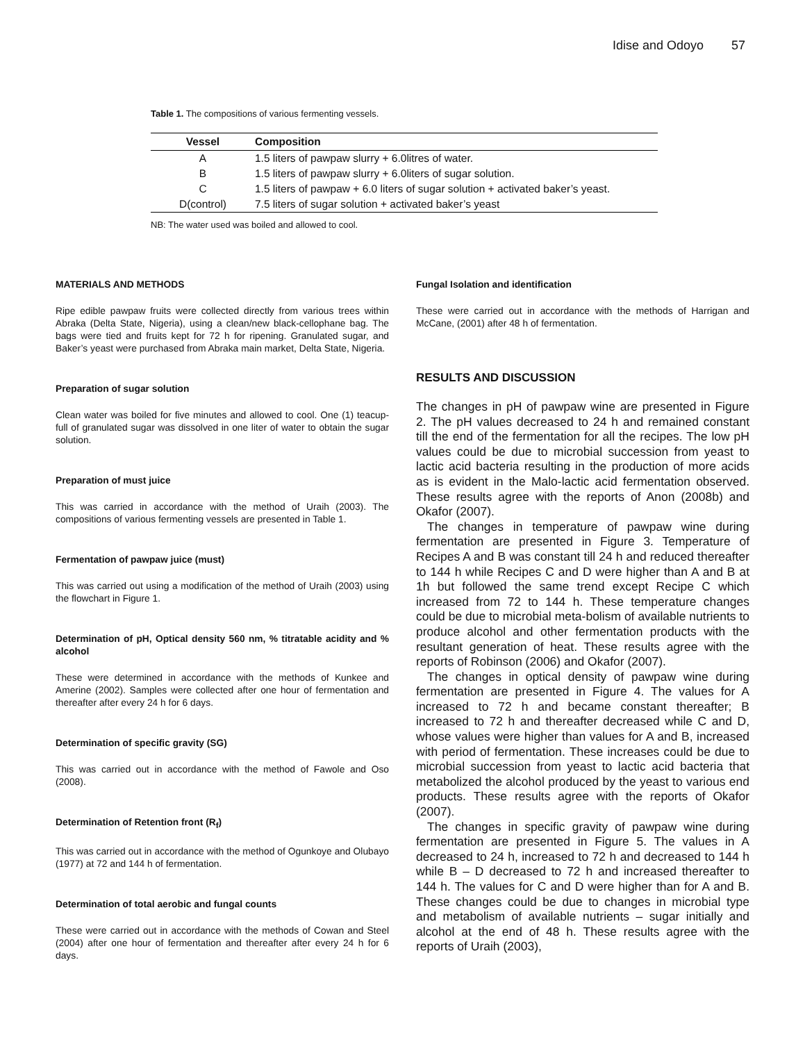Idise and Odoyo 57
Table 1. The compositions of various fermenting vessels.
| Vessel | Composition |
| --- | --- |
| A | 1.5 liters of pawpaw slurry + 6.0litres of water. |
| B | 1.5 liters of pawpaw slurry + 6.0liters of sugar solution. |
| C | 1.5 liters of pawpaw + 6.0 liters of sugar solution + activated baker’s yeast. |
| D(control) | 7.5 liters of sugar solution + activated baker’s yeast |
NB: The water used was boiled and allowed to cool.
MATERIALS AND METHODS
Ripe edible pawpaw fruits were collected directly from various trees within Abraka (Delta State, Nigeria), using a clean/new black-cellophane bag. The bags were tied and fruits kept for 72 h for ripening. Granulated sugar, and Baker’s yeast were purchased from Abraka main market, Delta State, Nigeria.
Preparation of sugar solution
Clean water was boiled for five minutes and allowed to cool. One (1) teacup-full of granulated sugar was dissolved in one liter of water to obtain the sugar solution.
Preparation of must juice
This was carried in accordance with the method of Uraih (2003). The compositions of various fermenting vessels are presented in Table 1.
Fermentation of pawpaw juice (must)
This was carried out using a modification of the method of Uraih (2003) using the flowchart in Figure 1.
Determination of pH, Optical density 560 nm, % titratable acidity and % alcohol
These were determined in accordance with the methods of Kunkee and Amerine (2002). Samples were collected after one hour of fermentation and thereafter after every 24 h for 6 days.
Determination of specific gravity (SG)
This was carried out in accordance with the method of Fawole and Oso (2008).
Determination of Retention front (R<sub>f</sub>)
This was carried out in accordance with the method of Ogunkoye and Olubayo (1977) at 72 and 144 h of fermentation.
Determination of total aerobic and fungal counts
These were carried out in accordance with the methods of Cowan and Steel (2004) after one hour of fermentation and thereafter after every 24 h for 6 days.
Fungal Isolation and identification
These were carried out in accordance with the methods of Harrigan and McCane, (2001) after 48 h of fermentation.
RESULTS AND DISCUSSION
The changes in pH of pawpaw wine are presented in Figure 2. The pH values decreased to 24 h and remained constant till the end of the fermentation for all the recipes. The low pH values could be due to microbial succession from yeast to lactic acid bacteria resulting in the production of more acids as is evident in the Malo-lactic acid fermentation observed. These results agree with the reports of Anon (2008b) and Okafor (2007).
The changes in temperature of pawpaw wine during fermentation are presented in Figure 3. Temperature of Recipes A and B was constant till 24 h and reduced thereafter to 144 h while Recipes C and D were higher than A and B at 1h but followed the same trend except Recipe C which increased from 72 to 144 h. These temperature changes could be due to microbial meta-bolism of available nutrients to produce alcohol and other fermentation products with the resultant generation of heat. These results agree with the reports of Robinson (2006) and Okafor (2007).
The changes in optical density of pawpaw wine during fermentation are presented in Figure 4. The values for A increased to 72 h and became constant thereafter; B increased to 72 h and thereafter decreased while C and D, whose values were higher than values for A and B, increased with period of fermentation. These increases could be due to microbial succession from yeast to lactic acid bacteria that metabolized the alcohol produced by the yeast to various end products. These results agree with the reports of Okafor (2007).
The changes in specific gravity of pawpaw wine during fermentation are presented in Figure 5. The values in A decreased to 24 h, increased to 72 h and decreased to 144 h while B – D decreased to 72 h and increased thereafter to 144 h. The values for C and D were higher than for A and B. These changes could be due to changes in microbial type and metabolism of available nutrients – sugar initially and alcohol at the end of 48 h. These results agree with the reports of Uraih (2003),